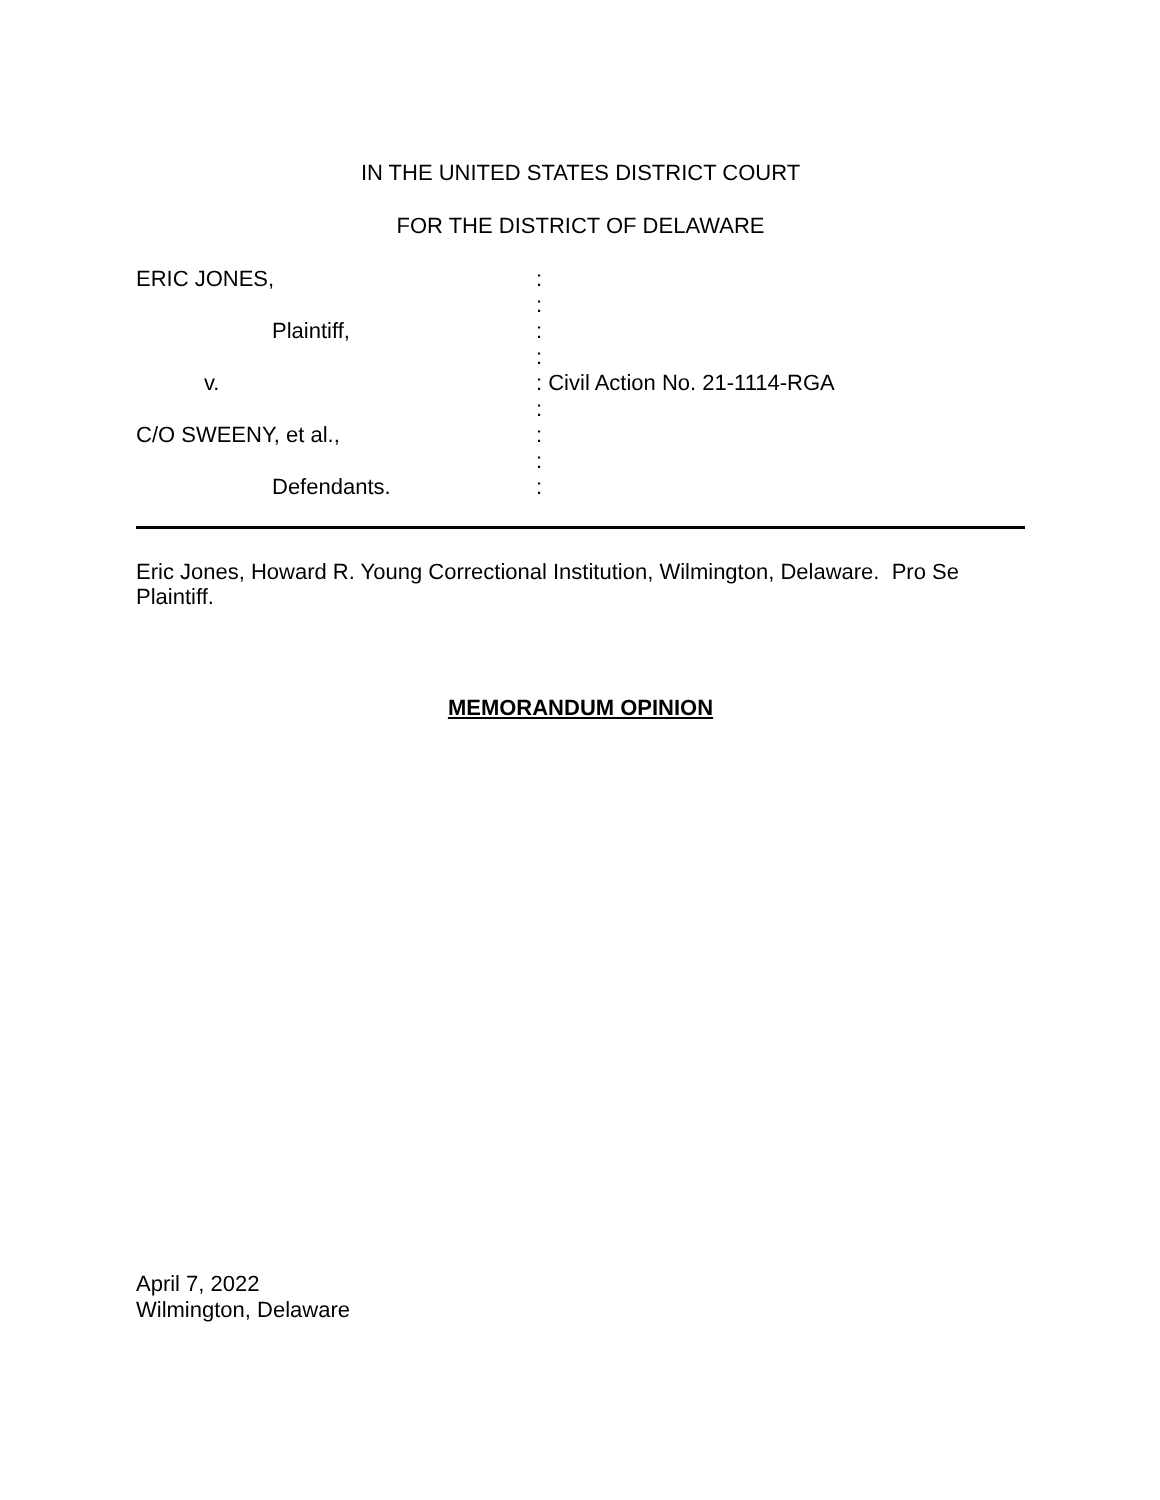IN THE UNITED STATES DISTRICT COURT
FOR THE DISTRICT OF DELAWARE
ERIC JONES,
Plaintiff,
v.
C/O SWEENY, et al.,
Defendants.
:
:
:
:
: Civil Action No. 21-1114-RGA
:
:
:
:
Eric Jones, Howard R. Young Correctional Institution, Wilmington, Delaware. Pro Se Plaintiff.
MEMORANDUM OPINION
April 7, 2022
Wilmington, Delaware